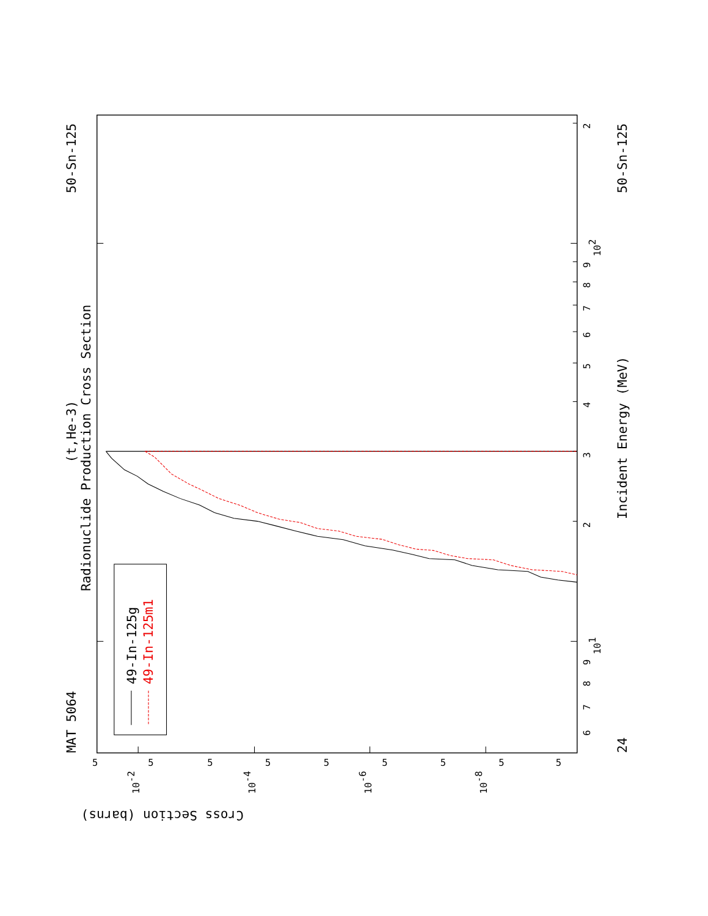Radionuclide Production Cross Section
(t,He-3)
MAT 5064
50-Sn-125
50-Sn-125
24
Incident Energy (MeV)
49-In-125g
49-In-125m1
Cross Section (barns)
2
3
4
5
6
7
8
9
2
6
7
8
9
101
102
5
5
5
5
5
5
5
5
5
10-2
10-4
10-6
10-8